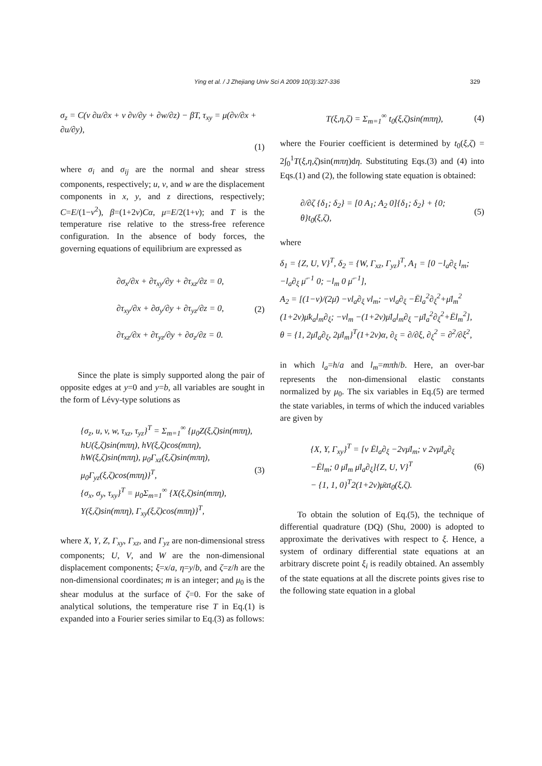Ying et al. / J Zhejiang Univ Sci A 2009 10(3):327-336 329
σ<sub>z</sub> = C(ν ∂u/∂x + ν ∂v/∂y + ∂w/∂z) − βT, τ<sub>xy</sub> = μ(∂v/∂x + ∂u/∂y),
(1)
where σ<sub>i</sub> and σ<sub>ij</sub> are the normal and shear stress components, respectively; u, v, and w are the displacement components in x, y, and z directions, respectively; C=E/(1−ν<sup>2</sup>), β=(1+2ν)Cα, μ=E/2(1+ν); and T is the temperature rise relative to the stress-free reference configuration. In the absence of body forces, the governing equations of equilibrium are expressed as
∂σ<sub>x</sub>/∂x + ∂τ<sub>xy</sub>/∂y + ∂τ<sub>xz</sub>/∂z = 0,
∂τ<sub>xy</sub>/∂x + ∂σ<sub>y</sub>/∂y + ∂τ<sub>yz</sub>/∂z = 0,
∂τ<sub>xz</sub>/∂x + ∂τ<sub>yz</sub>/∂y + ∂σ<sub>z</sub>/∂z = 0. (2)
Since the plate is simply supported along the pair of opposite edges at y=0 and y=b, all variables are sought in the form of Lévy-type solutions as
{σ<sub>z</sub>, u, v, w, τ<sub>xz</sub>, τ<sub>yz</sub>}<sup>T</sup> = Σ<sub>m=1</sub><sup>∞</sup> {μ<sub>0</sub>Z(ξ,ζ)sin(mπη), hU(ξ,ζ)sin(mπη), hV(ξ,ζ)cos(mπη), hW(ξ,ζ)sin(mπη), μ<sub>0</sub>Γ<sub>xz</sub>(ξ,ζ)sin(mπη), μ<sub>0</sub>Γ<sub>yz</sub>(ξ,ζ)cos(mπη)}<sup>T</sup>,
{σ<sub>x</sub>, σ<sub>y</sub>, τ<sub>xy</sub>}<sup>T</sup> = μ<sub>0</sub>Σ<sub>m=1</sub><sup>∞</sup> {X(ξ,ζ)sin(mπη), Y(ξ,ζ)sin(mπη), Γ<sub>xy</sub>(ξ,ζ)cos(mπη)}<sup>T</sup>, (3)
where X, Y, Z, Γ<sub>xy</sub>, Γ<sub>xz</sub>, and Γ<sub>yz</sub> are non-dimensional stress components; U, V, and W are the non-dimensional displacement components; ξ=x/a, η=y/b, and ζ=z/h are the non-dimensional coordinates; m is an integer; and μ<sub>0</sub> is the shear modulus at the surface of ζ=0. For the sake of analytical solutions, the temperature rise T in Eq.(1) is expanded into a Fourier series similar to Eq.(3) as follows:
T(ξ,η,ζ) = Σ<sub>m=1</sub><sup>∞</sup> t<sub>0</sub>(ξ,ζ)sin(mπη), (4)
where the Fourier coefficient is determined by t<sub>0</sub>(ξ,ζ) = 2∫<sub>0</sub><sup>1</sup>T(ξ,η,ζ)sin(mπη)dη. Substituting Eqs.(3) and (4) into Eqs.(1) and (2), the following state equation is obtained:
∂/∂ζ {δ<sub>1</sub>; δ<sub>2</sub>} = [0 A<sub>1</sub>; A<sub>2</sub> 0]{δ<sub>1</sub>; δ<sub>2</sub>} + {0; θ}t<sub>0</sub>(ξ,ζ), (5)
where
δ<sub>1</sub> = {Z, U, V}<sup>T</sup>, δ<sub>2</sub> = {W, Γ<sub>xz</sub>, Γ<sub>yz</sub>}<sup>T</sup>, A<sub>1</sub> = [0 −l<sub>a</sub>∂<sub>ξ</sub> l<sub>m</sub>; −l<sub>a</sub>∂<sub>ξ</sub> μ̄<sup>−1</sup> 0; −l<sub>m</sub> 0 μ̄<sup>−1</sup>],
A<sub>2</sub> = [(1−ν)/(2μ̄) −νl<sub>a</sub>∂<sub>ξ</sub> νl<sub>m</sub>; −νl<sub>a</sub>∂<sub>ξ</sub> −Ēl<sub>a</sub><sup>2</sup>∂<sub>ξ</sub><sup>2</sup>+μ̄l<sub>m</sub><sup>2</sup> (1+2ν)μ̄k<sub>a</sub>l<sub>m</sub>∂<sub>ξ</sub>; −νl<sub>m</sub> −(1+2ν)μ̄l<sub>a</sub>l<sub>m</sub>∂<sub>ξ</sub> −μ̄l<sub>a</sub><sup>2</sup>∂<sub>ξ</sub><sup>2</sup>+Ēl<sub>m</sub><sup>2</sup>],
θ = {1, 2μ̄l<sub>a</sub>∂<sub>ξ</sub>, 2μ̄l<sub>m</sub>}<sup>T</sup>(1+2ν)α, ∂<sub>ξ</sub> = ∂/∂ξ, ∂<sub>ξ</sub><sup>2</sup> = ∂<sup>2</sup>/∂ξ<sup>2</sup>,
in which l<sub>a</sub>=h/a and l<sub>m</sub>=mπh/b. Here, an over-bar represents the non-dimensional elastic constants normalized by μ<sub>0</sub>. The six variables in Eq.(5) are termed the state variables, in terms of which the induced variables are given by
{X, Y, Γ<sub>xy</sub>}<sup>T</sup> = [ν Ēl<sub>a</sub>∂<sub>ξ</sub> −2νμ̄l<sub>m</sub>; ν 2νμ̄l<sub>a</sub>∂<sub>ξ</sub> −Ēl<sub>m</sub>; 0 μ̄l<sub>m</sub> μ̄l<sub>a</sub>∂<sub>ξ</sub>]{Z, U, V}<sup>T</sup>
− {1, 1, 0}<sup>T</sup>2(1+2ν)μ̄αt<sub>0</sub>(ξ,ζ). (6)
To obtain the solution of Eq.(5), the technique of differential quadrature (DQ) (Shu, 2000) is adopted to approximate the derivatives with respect to ξ. Hence, a system of ordinary differential state equations at an arbitrary discrete point ξ<sub>i</sub> is readily obtained. An assembly of the state equations at all the discrete points gives rise to the following state equation in a global